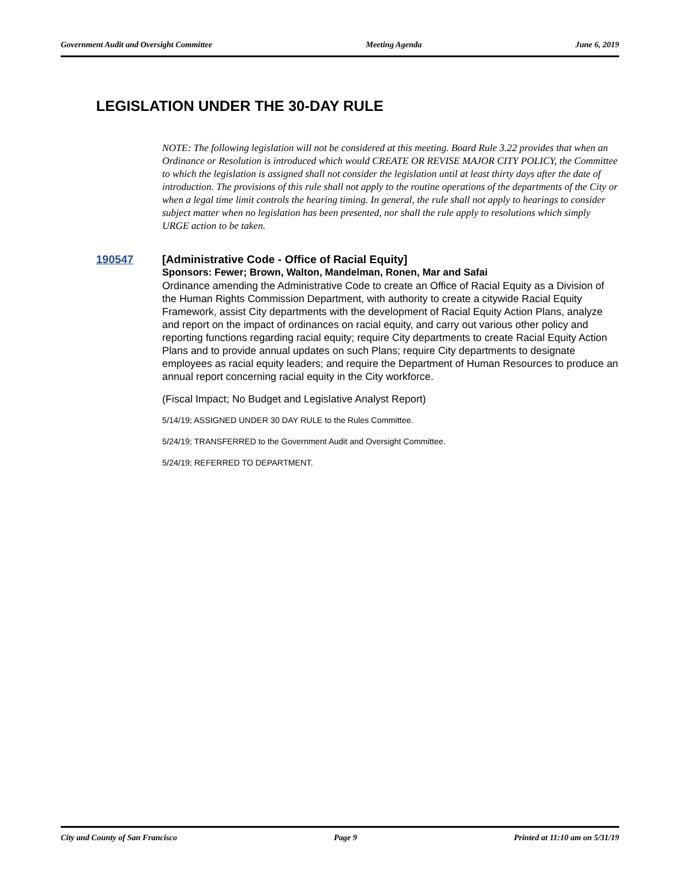Government Audit and Oversight Committee Meeting Agenda June 6, 2019
LEGISLATION UNDER THE 30-DAY RULE
NOTE: The following legislation will not be considered at this meeting. Board Rule 3.22 provides that when an Ordinance or Resolution is introduced which would CREATE OR REVISE MAJOR CITY POLICY, the Committee to which the legislation is assigned shall not consider the legislation until at least thirty days after the date of introduction. The provisions of this rule shall not apply to the routine operations of the departments of the City or when a legal time limit controls the hearing timing. In general, the rule shall not apply to hearings to consider subject matter when no legislation has been presented, nor shall the rule apply to resolutions which simply URGE action to be taken.
190547
[Administrative Code - Office of Racial Equity]
Sponsors: Fewer; Brown, Walton, Mandelman, Ronen, Mar and Safai
Ordinance amending the Administrative Code to create an Office of Racial Equity as a Division of the Human Rights Commission Department, with authority to create a citywide Racial Equity Framework, assist City departments with the development of Racial Equity Action Plans, analyze and report on the impact of ordinances on racial equity, and carry out various other policy and reporting functions regarding racial equity; require City departments to create Racial Equity Action Plans and to provide annual updates on such Plans; require City departments to designate employees as racial equity leaders; and require the Department of Human Resources to produce an annual report concerning racial equity in the City workforce.
(Fiscal Impact; No Budget and Legislative Analyst Report)
5/14/19; ASSIGNED UNDER 30 DAY RULE to the Rules Committee.
5/24/19; TRANSFERRED to the Government Audit and Oversight Committee.
5/24/19; REFERRED TO DEPARTMENT.
City and County of San Francisco Page 9 Printed at 11:10 am on 5/31/19